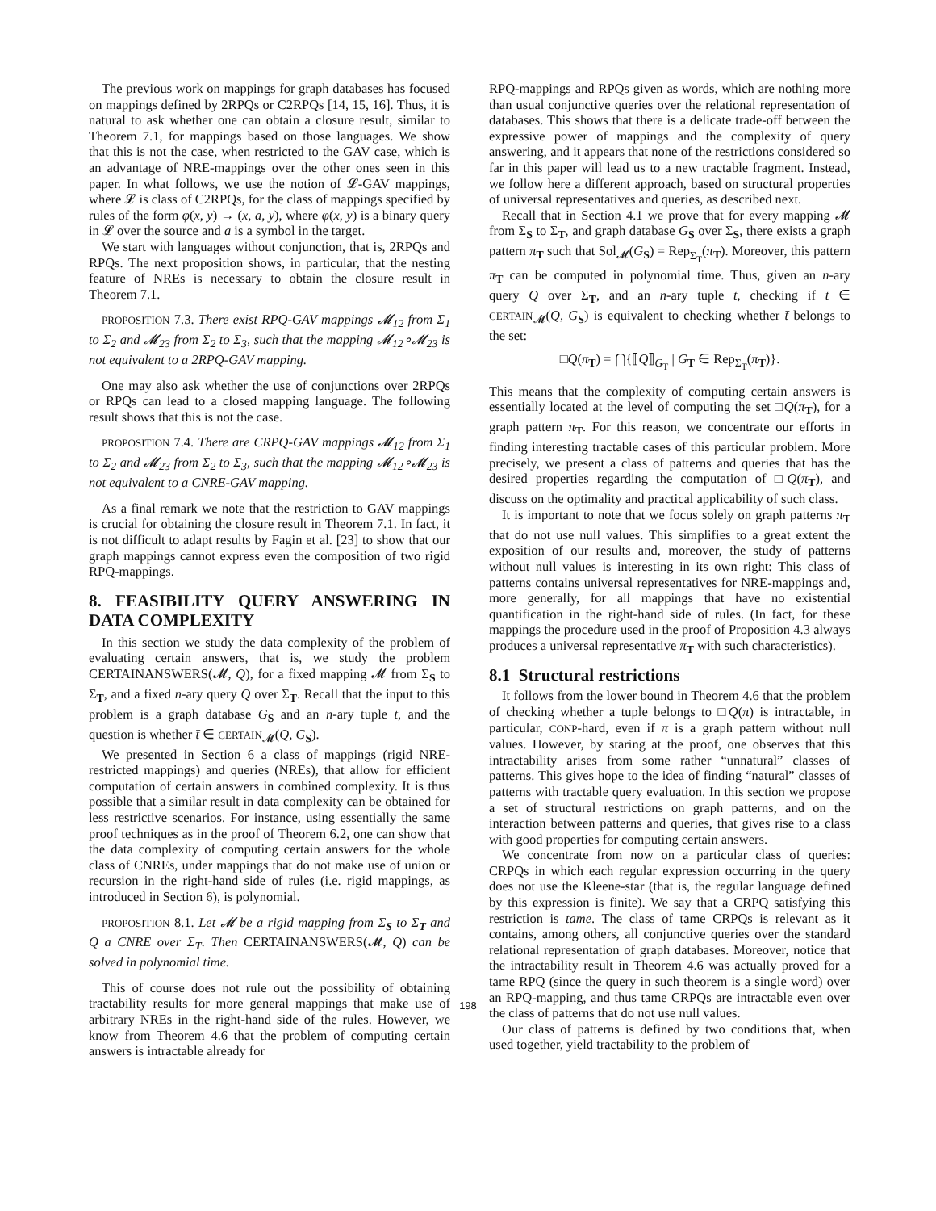The previous work on mappings for graph databases has focused on mappings defined by 2RPQs or C2RPQs [14, 15, 16]. Thus, it is natural to ask whether one can obtain a closure result, similar to Theorem 7.1, for mappings based on those languages. We show that this is not the case, when restricted to the GAV case, which is an advantage of NRE-mappings over the other ones seen in this paper. In what follows, we use the notion of 𝓛-GAV mappings, where 𝓛 is class of C2RPQs, for the class of mappings specified by rules of the form φ(x, y) → (x, a, y), where φ(x, y) is a binary query in 𝓛 over the source and a is a symbol in the target.
We start with languages without conjunction, that is, 2RPQs and RPQs. The next proposition shows, in particular, that the nesting feature of NREs is necessary to obtain the closure result in Theorem 7.1.
PROPOSITION 7.3. There exist RPQ-GAV mappings 𝓜<sub>12</sub> from Σ<sub>1</sub> to Σ<sub>2</sub> and 𝓜<sub>23</sub> from Σ<sub>2</sub> to Σ<sub>3</sub>, such that the mapping 𝓜<sub>12</sub>∘𝓜<sub>23</sub> is not equivalent to a 2RPQ-GAV mapping.
One may also ask whether the use of conjunctions over 2RPQs or RPQs can lead to a closed mapping language. The following result shows that this is not the case.
PROPOSITION 7.4. There are CRPQ-GAV mappings 𝓜<sub>12</sub> from Σ<sub>1</sub> to Σ<sub>2</sub> and 𝓜<sub>23</sub> from Σ<sub>2</sub> to Σ<sub>3</sub>, such that the mapping 𝓜<sub>12</sub>∘𝓜<sub>23</sub> is not equivalent to a CNRE-GAV mapping.
As a final remark we note that the restriction to GAV mappings is crucial for obtaining the closure result in Theorem 7.1. In fact, it is not difficult to adapt results by Fagin et al. [23] to show that our graph mappings cannot express even the composition of two rigid RPQ-mappings.
8. FEASIBILITY QUERY ANSWERING IN DATA COMPLEXITY
In this section we study the data complexity of the problem of evaluating certain answers, that is, we study the problem CERTAINANSWERS(𝓜, Q), for a fixed mapping 𝓜 from Σ<sub>S</sub> to Σ<sub>T</sub>, and a fixed n-ary query Q over Σ<sub>T</sub>. Recall that the input to this problem is a graph database G<sub>S</sub> and an n-ary tuple t̄, and the question is whether t̄ ∈ CERTAIN<sub>𝓜</sub>(Q, G<sub>S</sub>).
We presented in Section 6 a class of mappings (rigid NRE-restricted mappings) and queries (NREs), that allow for efficient computation of certain answers in combined complexity. It is thus possible that a similar result in data complexity can be obtained for less restrictive scenarios. For instance, using essentially the same proof techniques as in the proof of Theorem 6.2, one can show that the data complexity of computing certain answers for the whole class of CNREs, under mappings that do not make use of union or recursion in the right-hand side of rules (i.e. rigid mappings, as introduced in Section 6), is polynomial.
PROPOSITION 8.1. Let 𝓜 be a rigid mapping from Σ<sub>S</sub> to Σ<sub>T</sub> and Q a CNRE over Σ<sub>T</sub>. Then CERTAINANSWERS(𝓜, Q) can be solved in polynomial time.
This of course does not rule out the possibility of obtaining tractability results for more general mappings that make use of arbitrary NREs in the right-hand side of the rules. However, we know from Theorem 4.6 that the problem of computing certain answers is intractable already for
RPQ-mappings and RPQs given as words, which are nothing more than usual conjunctive queries over the relational representation of databases. This shows that there is a delicate trade-off between the expressive power of mappings and the complexity of query answering, and it appears that none of the restrictions considered so far in this paper will lead us to a new tractable fragment. Instead, we follow here a different approach, based on structural properties of universal representatives and queries, as described next.
Recall that in Section 4.1 we prove that for every mapping 𝓜 from Σ<sub>S</sub> to Σ<sub>T</sub>, and graph database G<sub>S</sub> over Σ<sub>S</sub>, there exists a graph pattern π<sub>T</sub> such that Sol<sub>𝓜</sub>(G<sub>S</sub>) = Rep<sub>Σ<sub>T</sub></sub>(π<sub>T</sub>). Moreover, this pattern π<sub>T</sub> can be computed in polynomial time. Thus, given an n-ary query Q over Σ<sub>T</sub>, and an n-ary tuple t̄, checking if t̄ ∈ CERTAIN<sub>𝓜</sub>(Q, G<sub>S</sub>) is equivalent to checking whether t̄ belongs to the set:
□Q(π<sub>T</sub>) = ⋂{⟦Q⟧<sub>G<sub>T</sub></sub> | G<sub>T</sub> ∈ Rep<sub>Σ<sub>T</sub></sub>(π<sub>T</sub>)}.
This means that the complexity of computing certain answers is essentially located at the level of computing the set □Q(π<sub>T</sub>), for a graph pattern π<sub>T</sub>. For this reason, we concentrate our efforts in finding interesting tractable cases of this particular problem. More precisely, we present a class of patterns and queries that has the desired properties regarding the computation of □Q(π<sub>T</sub>), and discuss on the optimality and practical applicability of such class.
It is important to note that we focus solely on graph patterns π<sub>T</sub> that do not use null values. This simplifies to a great extent the exposition of our results and, moreover, the study of patterns without null values is interesting in its own right: This class of patterns contains universal representatives for NRE-mappings and, more generally, for all mappings that have no existential quantification in the right-hand side of rules. (In fact, for these mappings the procedure used in the proof of Proposition 4.3 always produces a universal representative π<sub>T</sub> with such characteristics).
8.1 Structural restrictions
It follows from the lower bound in Theorem 4.6 that the problem of checking whether a tuple belongs to □Q(π) is intractable, in particular, CONP-hard, even if π is a graph pattern without null values. However, by staring at the proof, one observes that this intractability arises from some rather “unnatural” classes of patterns. This gives hope to the idea of finding “natural” classes of patterns with tractable query evaluation. In this section we propose a set of structural restrictions on graph patterns, and on the interaction between patterns and queries, that gives rise to a class with good properties for computing certain answers.
We concentrate from now on a particular class of queries: CRPQs in which each regular expression occurring in the query does not use the Kleene-star (that is, the regular language defined by this expression is finite). We say that a CRPQ satisfying this restriction is tame. The class of tame CRPQs is relevant as it contains, among others, all conjunctive queries over the standard relational representation of graph databases. Moreover, notice that the intractability result in Theorem 4.6 was actually proved for a tame RPQ (since the query in such theorem is a single word) over an RPQ-mapping, and thus tame CRPQs are intractable even over the class of patterns that do not use null values.
Our class of patterns is defined by two conditions that, when used together, yield tractability to the problem of
198